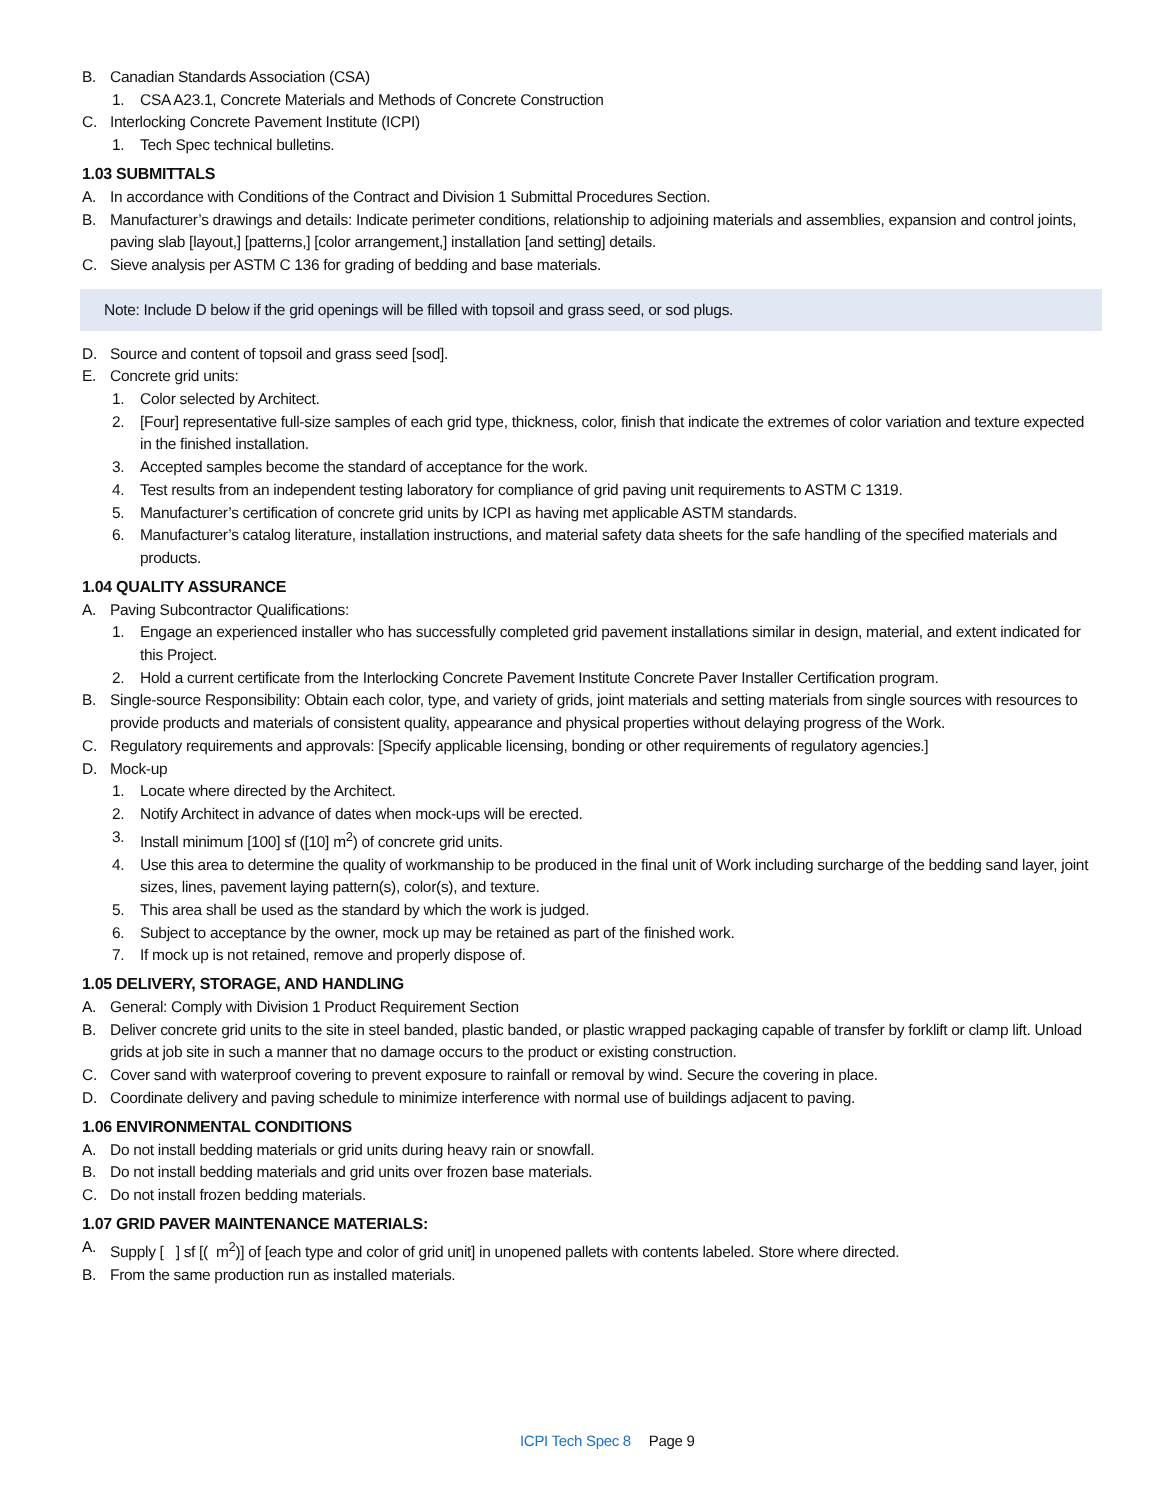B. Canadian Standards Association (CSA)
1. CSA A23.1, Concrete Materials and Methods of Concrete Construction
C. Interlocking Concrete Pavement Institute (ICPI)
1. Tech Spec technical bulletins.
1.03 SUBMITTALS
A. In accordance with Conditions of the Contract and Division 1 Submittal Procedures Section.
B. Manufacturer’s drawings and details: Indicate perimeter conditions, relationship to adjoining materials and assemblies, expansion and control joints, paving slab [layout,] [patterns,] [color arrangement,] installation [and setting] details.
C. Sieve analysis per ASTM C 136 for grading of bedding and base materials.
Note: Include D below if the grid openings will be filled with topsoil and grass seed, or sod plugs.
D. Source and content of topsoil and grass seed [sod].
E. Concrete grid units:
1. Color selected by Architect.
2. [Four] representative full-size samples of each grid type, thickness, color, finish that indicate the extremes of color variation and texture expected in the finished installation.
3. Accepted samples become the standard of acceptance for the work.
4. Test results from an independent testing laboratory for compliance of grid paving unit requirements to ASTM C 1319.
5. Manufacturer’s certification of concrete grid units by ICPI as having met applicable ASTM standards.
6. Manufacturer’s catalog literature, installation instructions, and material safety data sheets for the safe handling of the specified materials and products.
1.04 QUALITY ASSURANCE
A. Paving Subcontractor Qualifications:
1. Engage an experienced installer who has successfully completed grid pavement installations similar in design, material, and extent indicated for this Project.
2. Hold a current certificate from the Interlocking Concrete Pavement Institute Concrete Paver Installer Certification program.
B. Single-source Responsibility: Obtain each color, type, and variety of grids, joint materials and setting materials from single sources with resources to provide products and materials of consistent quality, appearance and physical properties without delaying progress of the Work.
C. Regulatory requirements and approvals: [Specify applicable licensing, bonding or other requirements of regulatory agencies.]
D. Mock-up
1. Locate where directed by the Architect.
2. Notify Architect in advance of dates when mock-ups will be erected.
3. Install minimum [100] sf ([10] m<sup>2</sup>) of concrete grid units.
4. Use this area to determine the quality of workmanship to be produced in the final unit of Work including surcharge of the bedding sand layer, joint sizes, lines, pavement laying pattern(s), color(s), and texture.
5. This area shall be used as the standard by which the work is judged.
6. Subject to acceptance by the owner, mock up may be retained as part of the finished work.
7. If mock up is not retained, remove and properly dispose of.
1.05 DELIVERY, STORAGE, AND HANDLING
A. General: Comply with Division 1 Product Requirement Section
B. Deliver concrete grid units to the site in steel banded, plastic banded, or plastic wrapped packaging capable of transfer by forklift or clamp lift. Unload grids at job site in such a manner that no damage occurs to the product or existing construction.
C. Cover sand with waterproof covering to prevent exposure to rainfall or removal by wind. Secure the covering in place.
D. Coordinate delivery and paving schedule to minimize interference with normal use of buildings adjacent to paving.
1.06 ENVIRONMENTAL CONDITIONS
A. Do not install bedding materials or grid units during heavy rain or snowfall.
B. Do not install bedding materials and grid units over frozen base materials.
C. Do not install frozen bedding materials.
1.07 GRID PAVER MAINTENANCE MATERIALS:
A. Supply [ ] sf [( m<sup>2</sup>)] of [each type and color of grid unit] in unopened pallets with contents labeled. Store where directed.
B. From the same production run as installed materials.
ICPI Tech Spec 8 Page 9